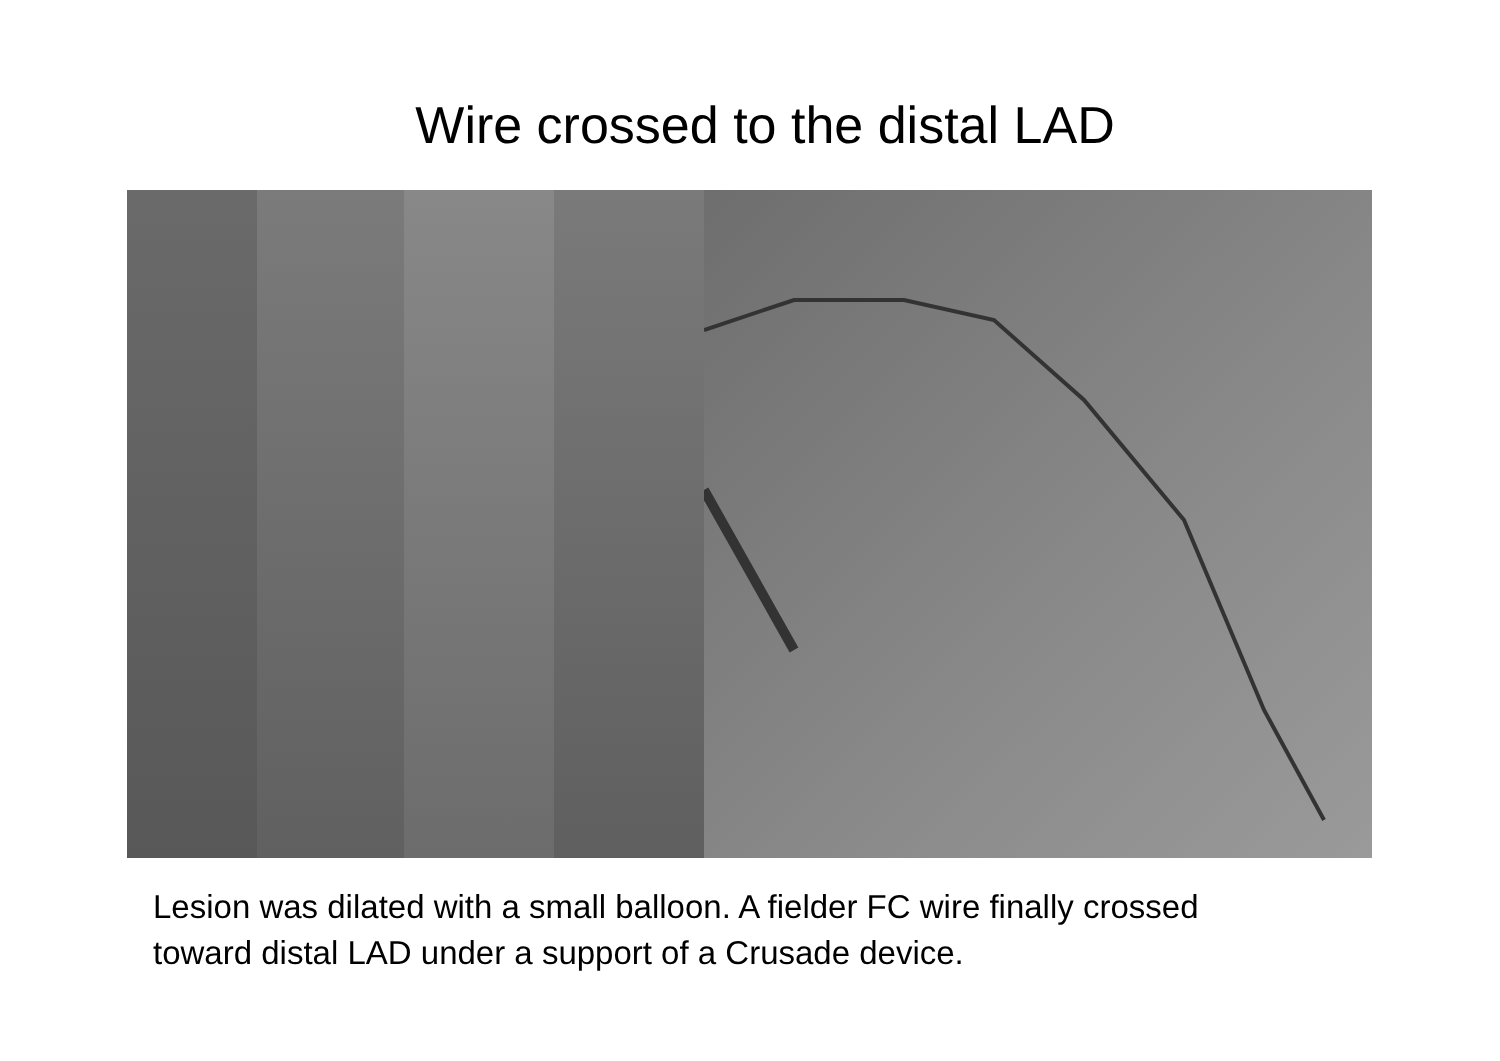Wire crossed to the distal LAD
Lesion was dilated with a small balloon. A fielder FC wire finally crossed toward distal LAD under a support of a Crusade device.